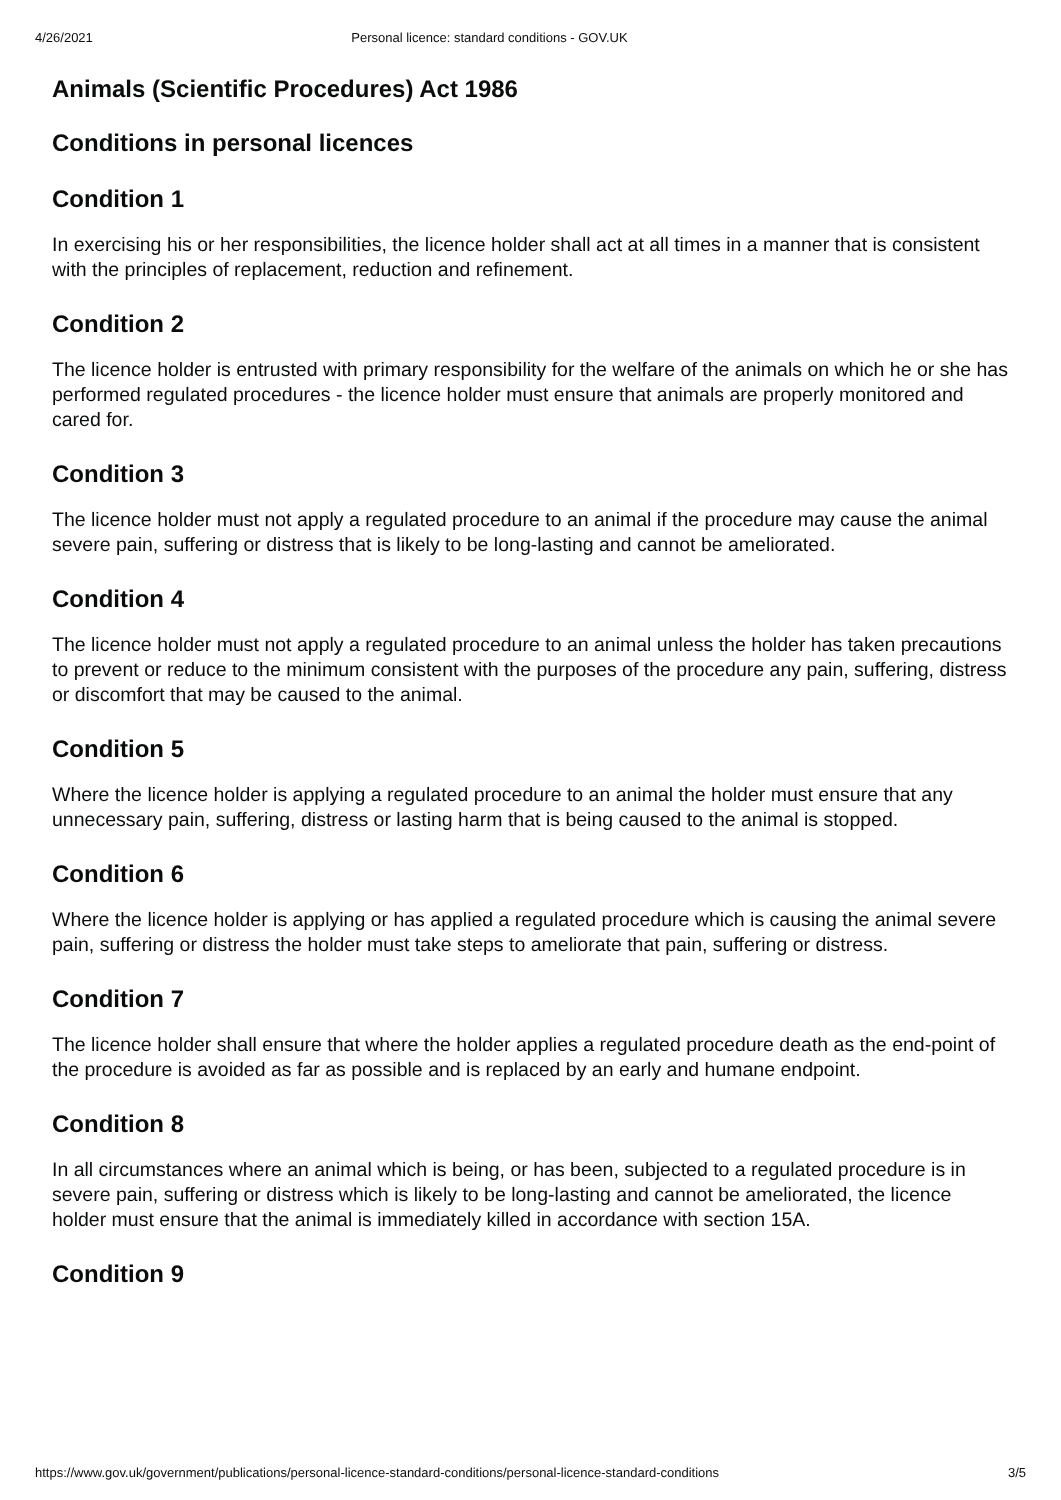4/26/2021 Personal licence: standard conditions - GOV.UK
Animals (Scientific Procedures) Act 1986
Conditions in personal licences
Condition 1
In exercising his or her responsibilities, the licence holder shall act at all times in a manner that is consistent with the principles of replacement, reduction and refinement.
Condition 2
The licence holder is entrusted with primary responsibility for the welfare of the animals on which he or she has performed regulated procedures - the licence holder must ensure that animals are properly monitored and cared for.
Condition 3
The licence holder must not apply a regulated procedure to an animal if the procedure may cause the animal severe pain, suffering or distress that is likely to be long-lasting and cannot be ameliorated.
Condition 4
The licence holder must not apply a regulated procedure to an animal unless the holder has taken precautions to prevent or reduce to the minimum consistent with the purposes of the procedure any pain, suffering, distress or discomfort that may be caused to the animal.
Condition 5
Where the licence holder is applying a regulated procedure to an animal the holder must ensure that any unnecessary pain, suffering, distress or lasting harm that is being caused to the animal is stopped.
Condition 6
Where the licence holder is applying or has applied a regulated procedure which is causing the animal severe pain, suffering or distress the holder must take steps to ameliorate that pain, suffering or distress.
Condition 7
The licence holder shall ensure that where the holder applies a regulated procedure death as the end-point of the procedure is avoided as far as possible and is replaced by an early and humane endpoint.
Condition 8
In all circumstances where an animal which is being, or has been, subjected to a regulated procedure is in severe pain, suffering or distress which is likely to be long-lasting and cannot be ameliorated, the licence holder must ensure that the animal is immediately killed in accordance with section 15A.
Condition 9
https://www.gov.uk/government/publications/personal-licence-standard-conditions/personal-licence-standard-conditions 3/5